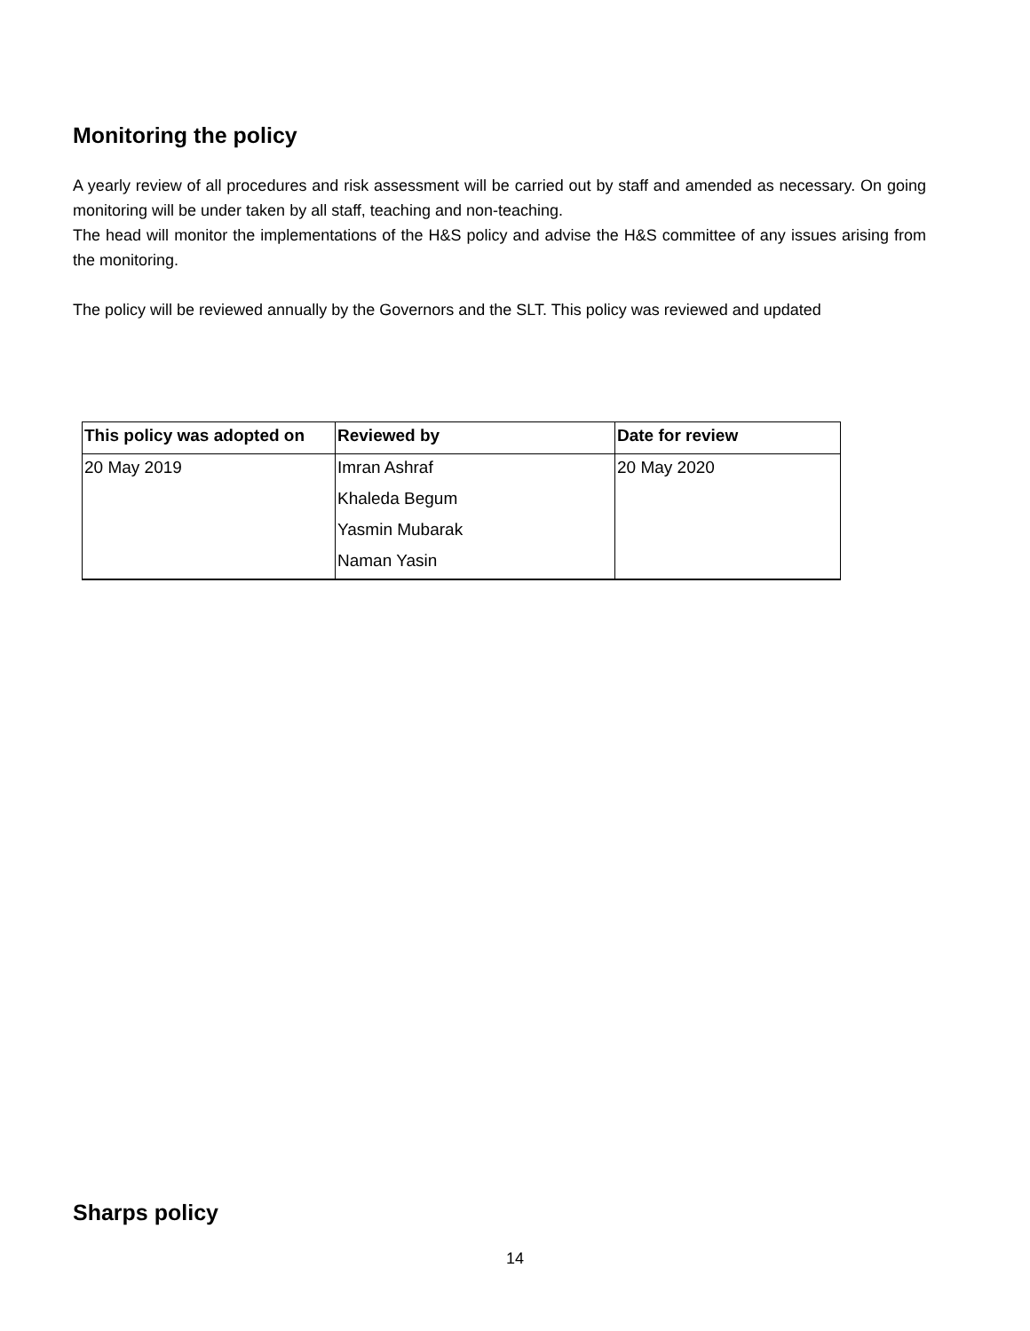Monitoring the policy
A yearly review of all procedures and risk assessment will be carried out by staff and amended as necessary. On going monitoring will be under taken by all staff, teaching and non-teaching.
The head will monitor the implementations of the H&S policy and advise the H&S committee of any issues arising from the monitoring.
The policy will be reviewed annually by the Governors and the SLT. This policy was reviewed and updated
| This policy was adopted on | Reviewed by | Date for review |
| --- | --- | --- |
| 20 May 2019 | Imran Ashraf | 20 May 2020 |
| | Khaleda Begum | |
| | Yasmin Mubarak | |
| | Naman Yasin | |
Sharps policy
14